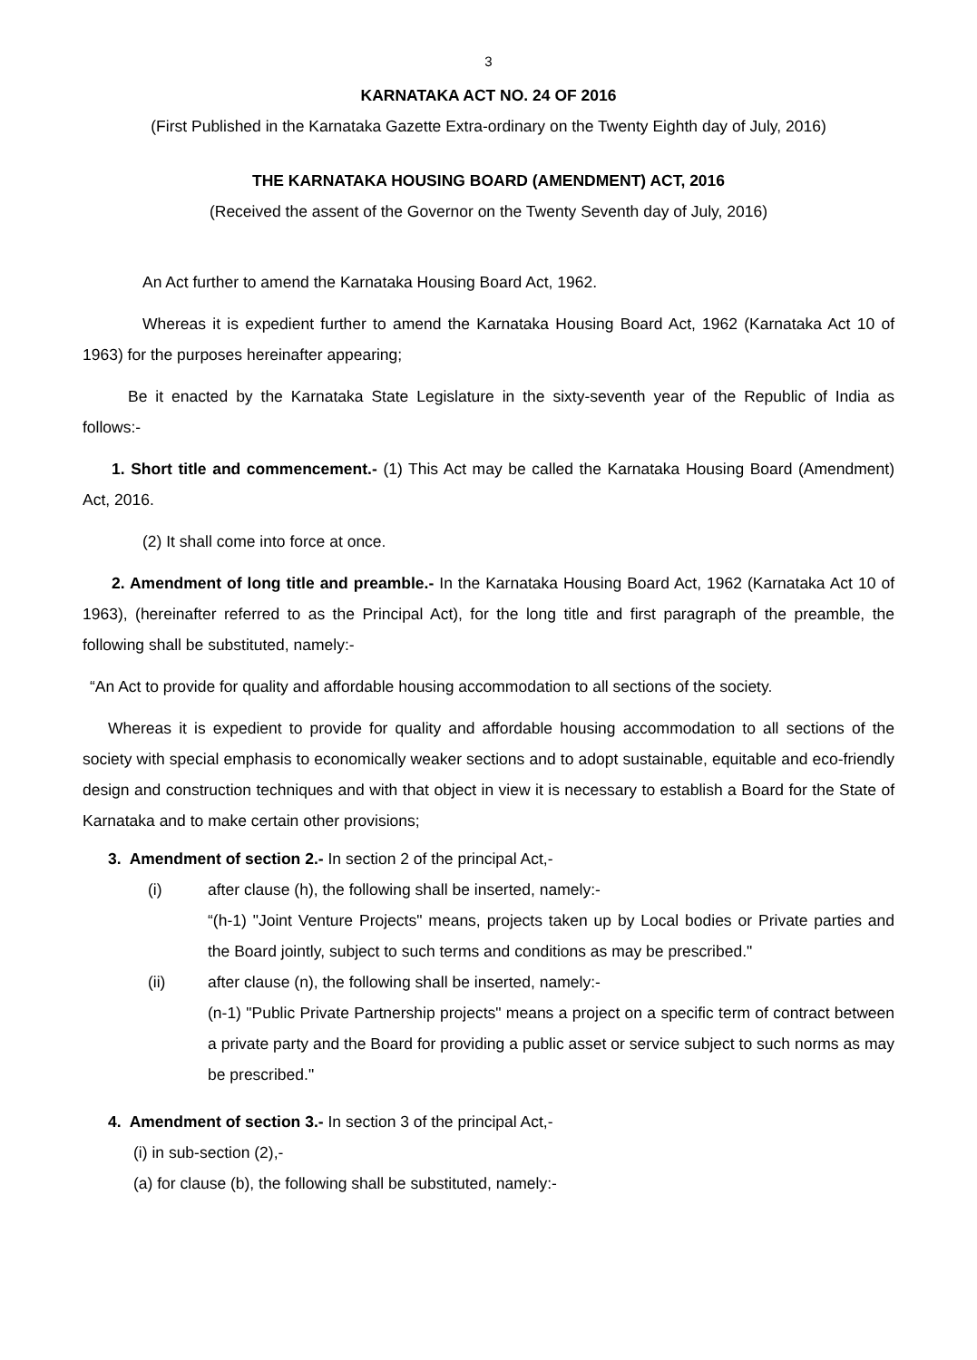3
KARNATAKA ACT NO. 24 OF 2016
(First Published in the Karnataka Gazette Extra-ordinary on the Twenty Eighth day of July, 2016)
THE KARNATAKA HOUSING BOARD (AMENDMENT) ACT, 2016
(Received the assent of the Governor on the Twenty Seventh day of July, 2016)
An Act further to amend the Karnataka Housing Board Act, 1962.
Whereas it is expedient further to amend the Karnataka Housing Board Act, 1962 (Karnataka Act 10 of 1963) for the purposes hereinafter appearing;
Be it enacted by the Karnataka State Legislature in the sixty-seventh year of the Republic of India as follows:-
1. Short title and commencement.- (1) This Act may be called the Karnataka Housing Board (Amendment) Act, 2016.
(2) It shall come into force at once.
2. Amendment of long title and preamble.- In the Karnataka Housing Board Act, 1962 (Karnataka Act 10 of 1963), (hereinafter referred to as the Principal Act), for the long title and first paragraph of the preamble, the following shall be substituted, namely:-
“An Act to provide for quality and affordable housing accommodation to all sections of the society.
Whereas it is expedient to provide for quality and affordable housing accommodation to all sections of the society with special emphasis to economically weaker sections and to adopt sustainable, equitable and eco-friendly design and construction techniques and with that object in view it is necessary to establish a Board for the State of Karnataka and to make certain other provisions;
3. Amendment of section 2.- In section 2 of the principal Act,-
(i) after clause (h), the following shall be inserted, namely:-
“(h-1) "Joint Venture Projects" means, projects taken up by Local bodies or Private parties and the Board jointly, subject to such terms and conditions as may be prescribed."
(ii) after clause (n), the following shall be inserted, namely:-
(n-1) "Public Private Partnership projects" means a project on a specific term of contract between a private party and the Board for providing a public asset or service subject to such norms as may be prescribed."
4. Amendment of section 3.- In section 3 of the principal Act,-
(i) in sub-section (2),-
(a) for clause (b), the following shall be substituted, namely:-